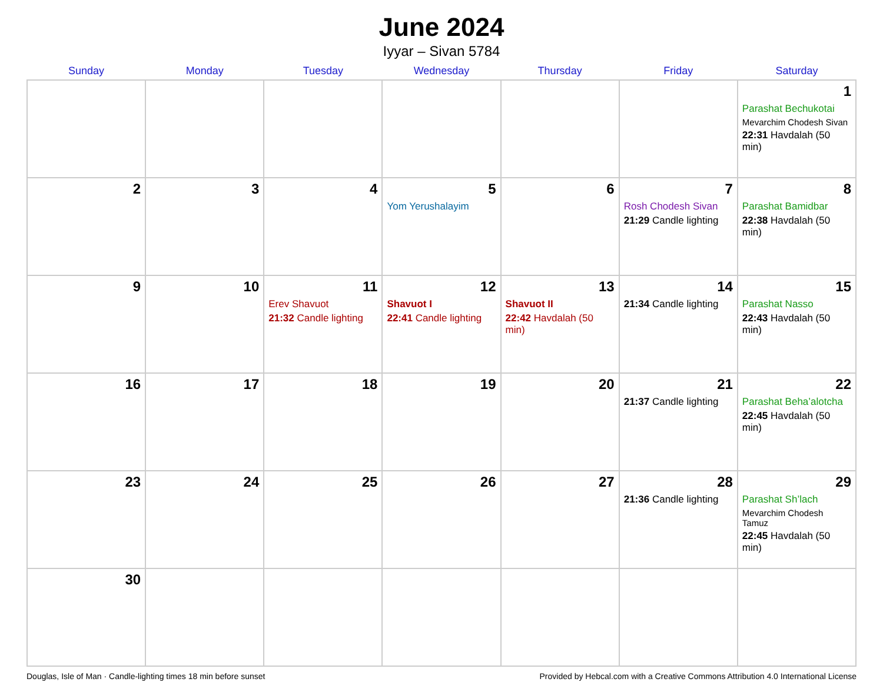June 2024
Iyyar – Sivan 5784
| Sunday | Monday | Tuesday | Wednesday | Thursday | Friday | Saturday |
| --- | --- | --- | --- | --- | --- | --- |
| | | | | | | 1 Parashat Bechukotai Mevarchim Chodesh Sivan 22:31 Havdalah (50 min) |
| 2 | 3 | 4 | 5 Yom Yerushalayim | 6 | 7 Rosh Chodesh Sivan 21:29 Candle lighting | 8 Parashat Bamidbar 22:38 Havdalah (50 min) |
| 9 | 10 | 11 Erev Shavuot 21:32 Candle lighting | 12 Shavuot I 22:41 Candle lighting | 13 Shavuot II 22:42 Havdalah (50 min) | 14 21:34 Candle lighting | 15 Parashat Nasso 22:43 Havdalah (50 min) |
| 16 | 17 | 18 | 19 | 20 | 21 21:37 Candle lighting | 22 Parashat Beha’alotcha 22:45 Havdalah (50 min) |
| 23 | 24 | 25 | 26 | 27 | 28 21:36 Candle lighting | 29 Parashat Sh’lach Mevarchim Chodesh Tamuz 22:45 Havdalah (50 min) |
| 30 | | | | | | |
Douglas, Isle of Man · Candle-lighting times 18 min before sunset Provided by Hebcal.com with a Creative Commons Attribution 4.0 International License